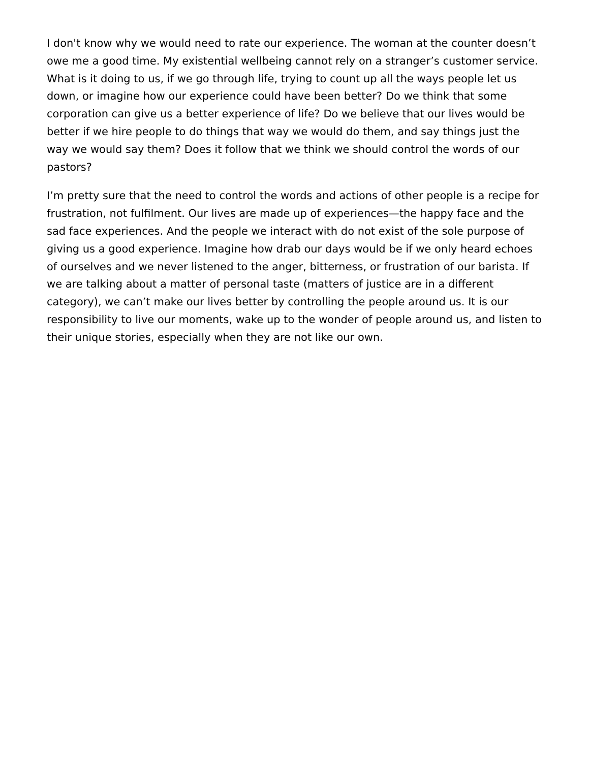I don't know why we would need to rate our experience. The woman at the counter doesn’t owe me a good time. My existential wellbeing cannot rely on a stranger’s customer service. What is it doing to us, if we go through life, trying to count up all the ways people let us down, or imagine how our experience could have been better? Do we think that some corporation can give us a better experience of life? Do we believe that our lives would be better if we hire people to do things that way we would do them, and say things just the way we would say them? Does it follow that we think we should control the words of our pastors?
I’m pretty sure that the need to control the words and actions of other people is a recipe for frustration, not fulfilment. Our lives are made up of experiences—the happy face and the sad face experiences. And the people we interact with do not exist of the sole purpose of giving us a good experience. Imagine how drab our days would be if we only heard echoes of ourselves and we never listened to the anger, bitterness, or frustration of our barista. If we are talking about a matter of personal taste (matters of justice are in a different category), we can’t make our lives better by controlling the people around us. It is our responsibility to live our moments, wake up to the wonder of people around us, and listen to their unique stories, especially when they are not like our own.